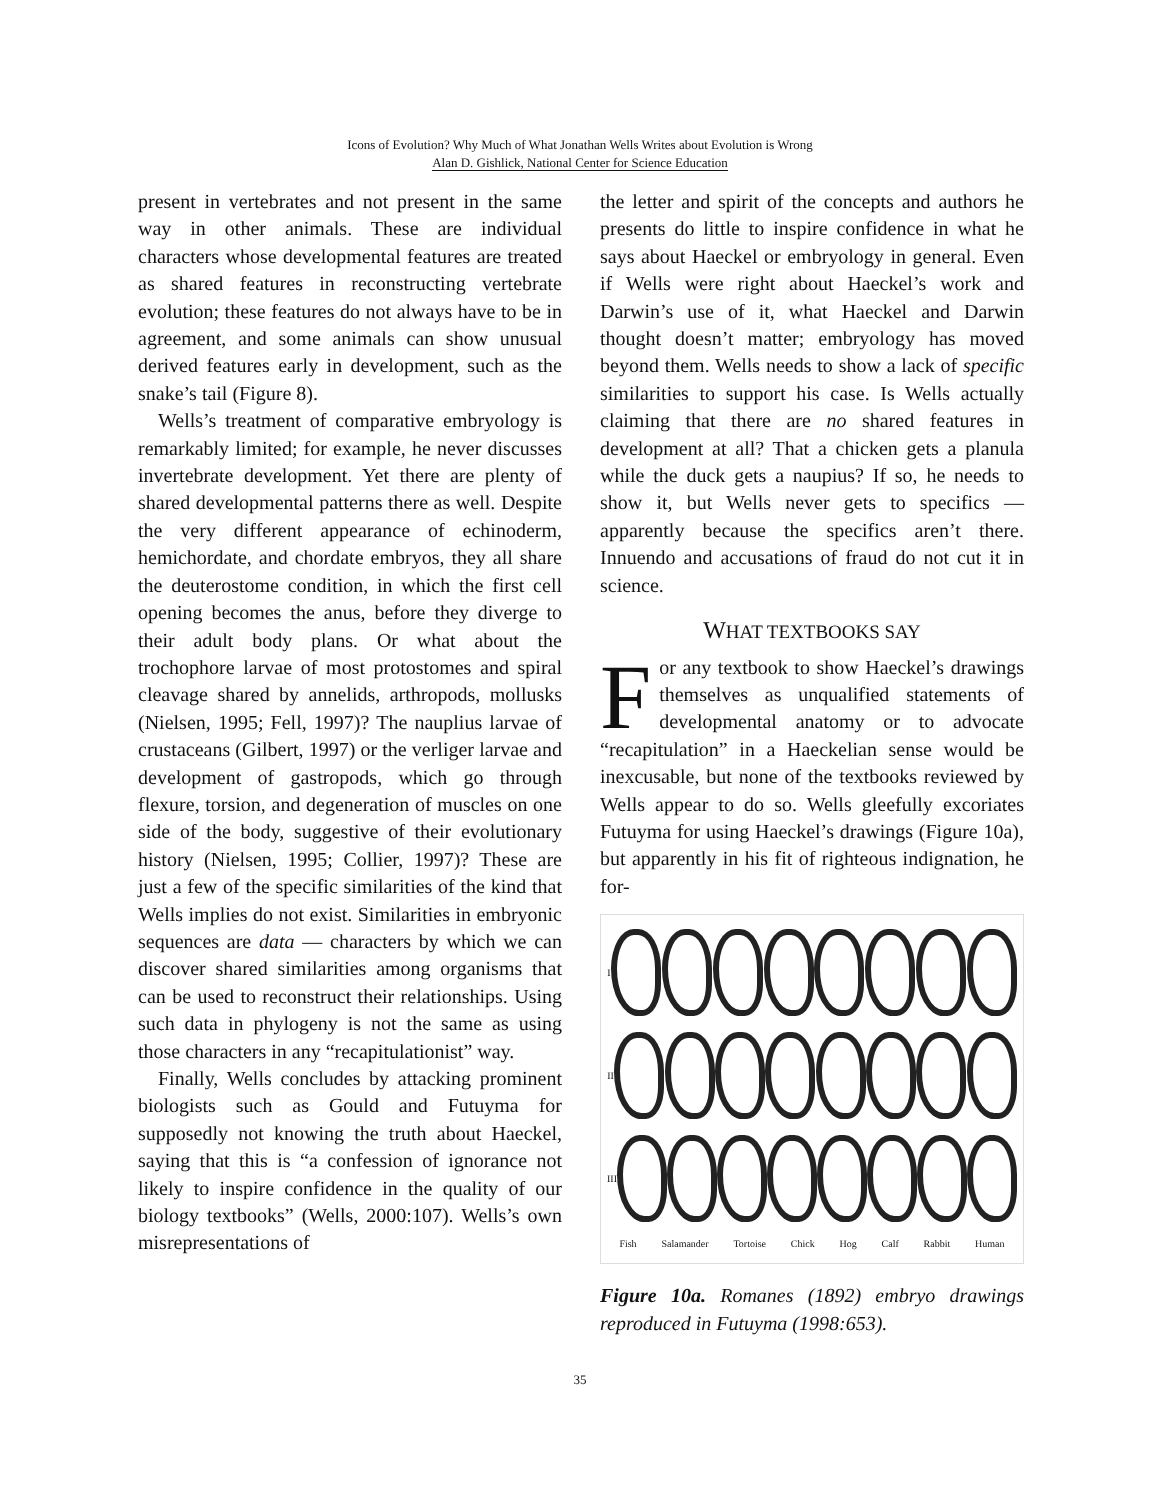Icons of Evolution? Why Much of What Jonathan Wells Writes about Evolution is Wrong
Alan D. Gishlick, National Center for Science Education
present in vertebrates and not present in the same way in other animals. These are individual characters whose developmental features are treated as shared features in reconstructing vertebrate evolution; these features do not always have to be in agreement, and some animals can show unusual derived features early in development, such as the snake’s tail (Figure 8).
Wells’s treatment of comparative embryology is remarkably limited; for example, he never discusses invertebrate development. Yet there are plenty of shared developmental patterns there as well. Despite the very different appearance of echinoderm, hemichordate, and chordate embryos, they all share the deuterostome condition, in which the first cell opening becomes the anus, before they diverge to their adult body plans. Or what about the trochophore larvae of most protostomes and spiral cleavage shared by annelids, arthropods, mollusks (Nielsen, 1995; Fell, 1997)? The nauplius larvae of crustaceans (Gilbert, 1997) or the verliger larvae and development of gastropods, which go through flexure, torsion, and degeneration of muscles on one side of the body, suggestive of their evolutionary history (Nielsen, 1995; Collier, 1997)? These are just a few of the specific similarities of the kind that Wells implies do not exist. Similarities in embryonic sequences are data — characters by which we can discover shared similarities among organisms that can be used to reconstruct their relationships. Using such data in phylogeny is not the same as using those characters in any “recapitulationist” way.
Finally, Wells concludes by attacking prominent biologists such as Gould and Futuyma for supposedly not knowing the truth about Haeckel, saying that this is “a confession of ignorance not likely to inspire confidence in the quality of our biology textbooks” (Wells, 2000:107). Wells’s own misrepresentations of
the letter and spirit of the concepts and authors he presents do little to inspire confidence in what he says about Haeckel or embryology in general. Even if Wells were right about Haeckel’s work and Darwin’s use of it, what Haeckel and Darwin thought doesn’t matter; embryology has moved beyond them. Wells needs to show a lack of specific similarities to support his case. Is Wells actually claiming that there are no shared features in development at all? That a chicken gets a planula while the duck gets a naupius? If so, he needs to show it, but Wells never gets to specifics — apparently because the specifics aren’t there. Innuendo and accusations of fraud do not cut it in science.
WHAT TEXTBOOKS SAY
For any textbook to show Haeckel’s drawings themselves as unqualified statements of developmental anatomy or to advocate “recapitulation” in a Haeckelian sense would be inexcusable, but none of the textbooks reviewed by Wells appear to do so. Wells gleefully excoriates Futuyma for using Haeckel’s drawings (Figure 10a), but apparently in his fit of righteous indignation, he for-
I
II
III
Fish Salamander Tortoise Chick Hog Calf Rabbit Human
Figure 10a. Romanes (1892) embryo drawings reproduced in Futuyma (1998:653).
35